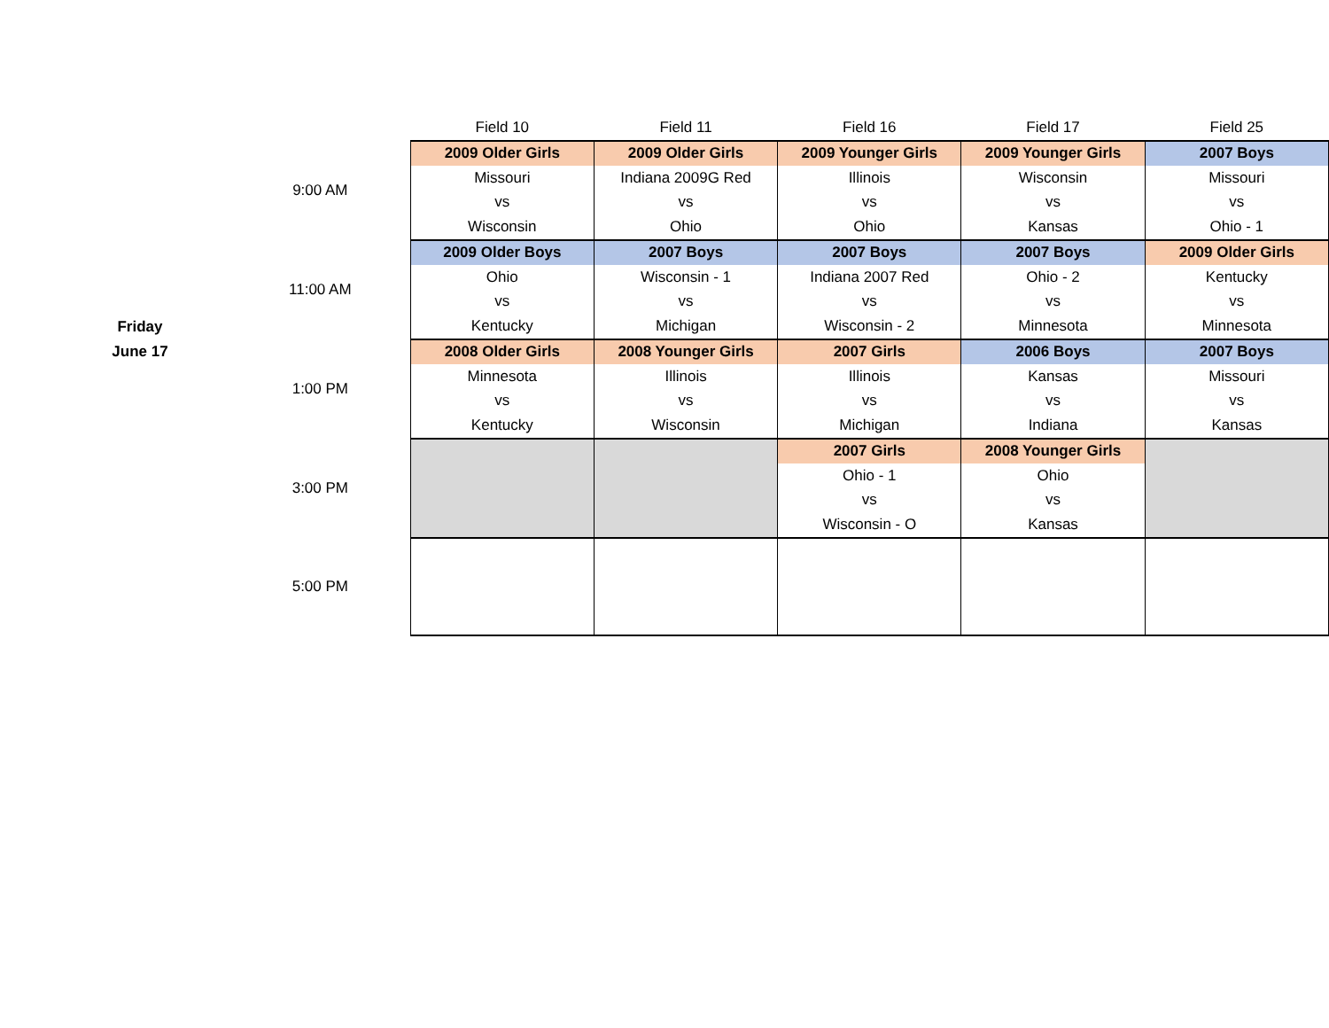| | | Field 10 | Field 11 | Field 16 | Field 17 | Field 25 |
| --- | --- | --- | --- | --- | --- | --- |
| Friday June 17 | 9:00 AM | 2009 Older Girls | 2009 Older Girls | 2009 Younger Girls | 2009 Younger Girls | 2007 Boys |
| | | Missouri | Indiana 2009G Red | Illinois | Wisconsin | Missouri |
| | | vs | vs | vs | vs | vs |
| | | Wisconsin | Ohio | Ohio | Kansas | Ohio - 1 |
| | 11:00 AM | 2009 Older Boys | 2007 Boys | 2007 Boys | 2007 Boys | 2009 Older Girls |
| | | Ohio | Wisconsin - 1 | Indiana 2007 Red | Ohio - 2 | Kentucky |
| | | vs | vs | vs | vs | vs |
| | | Kentucky | Michigan | Wisconsin - 2 | Minnesota | Minnesota |
| | 1:00 PM | 2008 Older Girls | 2008 Younger Girls | 2007 Girls | 2006 Boys | 2007 Boys |
| | | Minnesota | Illinois | Illinois | Kansas | Missouri |
| | | vs | vs | vs | vs | vs |
| | | Kentucky | Wisconsin | Michigan | Indiana | Kansas |
| | 3:00 PM | | | 2007 Girls | 2008 Younger Girls | |
| | | | | Ohio - 1 | Ohio | |
| | | | | vs | vs | |
| | | | | Wisconsin - O | Kansas | |
| | 5:00 PM | | | | | |